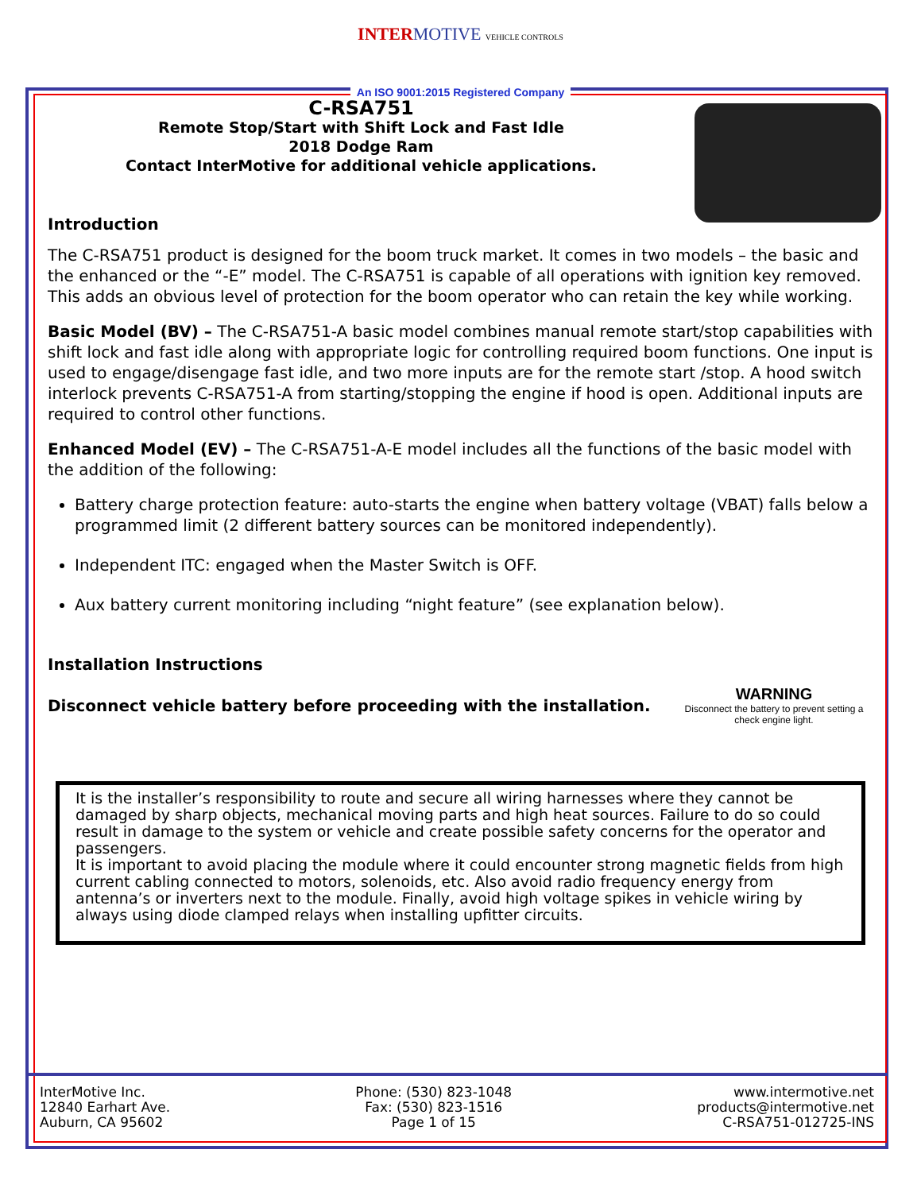INTER MOTIVE VEHICLE CONTROLS
An ISO 9001:2015 Registered Company
C-RSA751
Remote Stop/Start with Shift Lock and Fast Idle
2018 Dodge Ram
Contact InterMotive for additional vehicle applications.
Introduction
The C-RSA751 product is designed for the boom truck market. It comes in two models – the basic and the enhanced or the “-E” model. The C-RSA751 is capable of all operations with ignition key removed. This adds an obvious level of protection for the boom operator who can retain the key while working.
Basic Model (BV) – The C-RSA751-A basic model combines manual remote start/stop capabilities with shift lock and fast idle along with appropriate logic for controlling required boom functions. One input is used to engage/disengage fast idle, and two more inputs are for the remote start /stop. A hood switch interlock prevents C-RSA751-A from starting/stopping the engine if hood is open. Additional inputs are required to control other functions.
Enhanced Model (EV) – The C-RSA751-A-E model includes all the functions of the basic model with the addition of the following:
Battery charge protection feature: auto-starts the engine when battery voltage (VBAT) falls below a programmed limit (2 different battery sources can be monitored independently).
Independent ITC: engaged when the Master Switch is OFF.
Aux battery current monitoring including “night feature” (see explanation below).
Installation Instructions
Disconnect vehicle battery before proceeding with the installation.
WARNING
Disconnect the battery to prevent setting a check engine light.
It is the installer’s responsibility to route and secure all wiring harnesses where they cannot be damaged by sharp objects, mechanical moving parts and high heat sources. Failure to do so could result in damage to the system or vehicle and create possible safety concerns for the operator and passengers.
It is important to avoid placing the module where it could encounter strong magnetic fields from high current cabling connected to motors, solenoids, etc. Also avoid radio frequency energy from antenna’s or inverters next to the module. Finally, avoid high voltage spikes in vehicle wiring by always using diode clamped relays when installing upfitter circuits.
InterMotive Inc.
12840 Earhart Ave.
Auburn, CA 95602
Phone: (530) 823-1048
Fax: (530) 823-1516
Page 1 of 15
www.intermotive.net
products@intermotive.net
C-RSA751-012725-INS